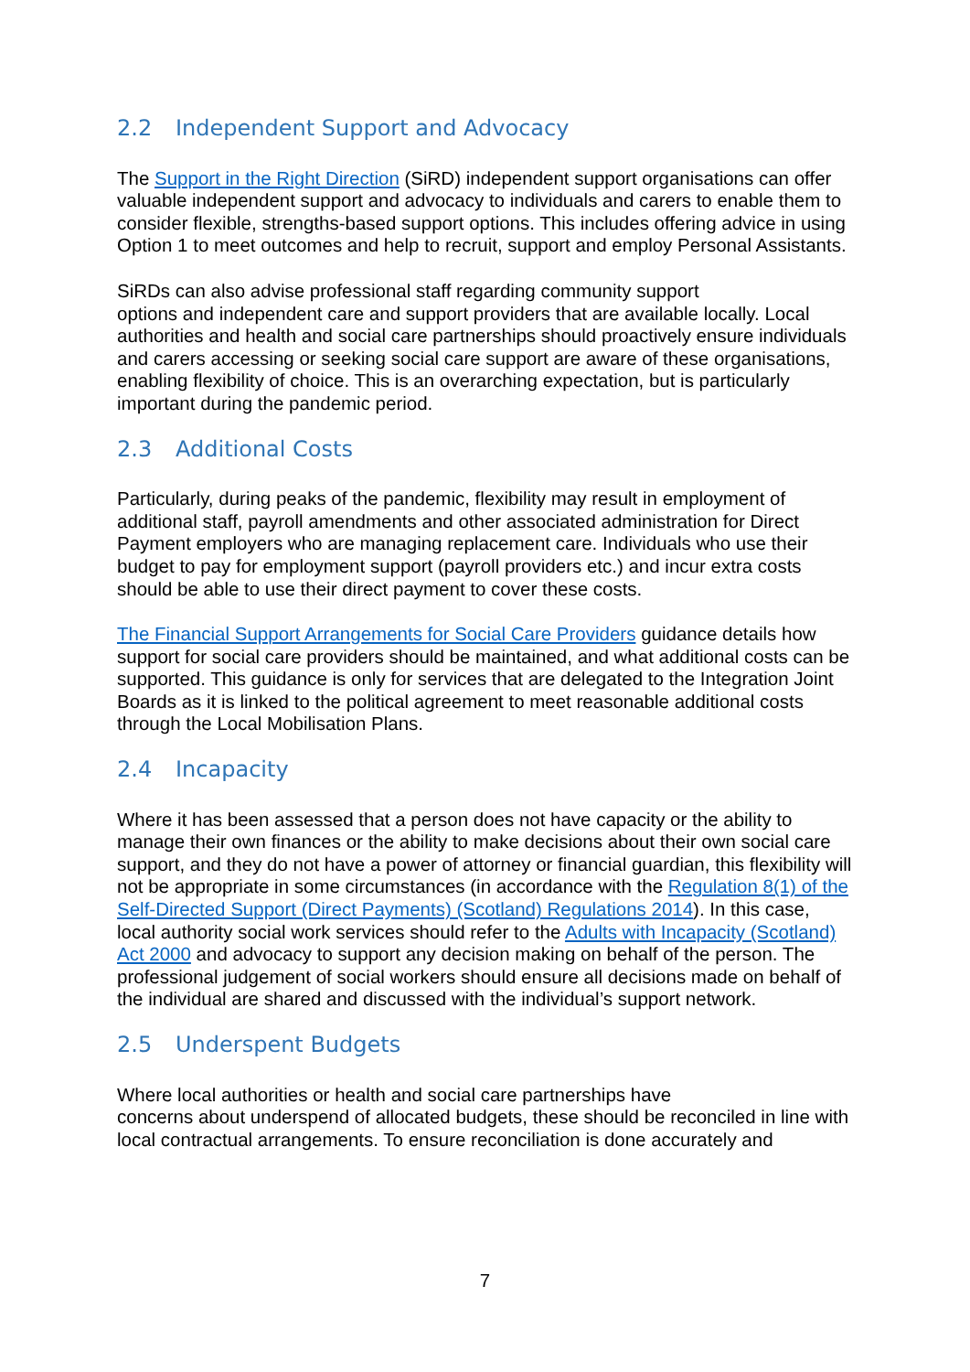2.2 Independent Support and Advocacy
The Support in the Right Direction (SiRD) independent support organisations can offer valuable independent support and advocacy to individuals and carers to enable them to consider flexible, strengths-based support options. This includes offering advice in using Option 1 to meet outcomes and help to recruit, support and employ Personal Assistants.
SiRDs can also advise professional staff regarding community support
options and independent care and support providers that are available locally. Local authorities and health and social care partnerships should proactively ensure individuals and carers accessing or seeking social care support are aware of these organisations, enabling flexibility of choice. This is an overarching expectation, but is particularly important during the pandemic period.
2.3 Additional Costs
Particularly, during peaks of the pandemic, flexibility may result in employment of additional staff, payroll amendments and other associated administration for Direct Payment employers who are managing replacement care. Individuals who use their budget to pay for employment support (payroll providers etc.) and incur extra costs should be able to use their direct payment to cover these costs.
The Financial Support Arrangements for Social Care Providers guidance details how support for social care providers should be maintained, and what additional costs can be supported. This guidance is only for services that are delegated to the Integration Joint Boards as it is linked to the political agreement to meet reasonable additional costs through the Local Mobilisation Plans.
2.4 Incapacity
Where it has been assessed that a person does not have capacity or the ability to manage their own finances or the ability to make decisions about their own social care support, and they do not have a power of attorney or financial guardian, this flexibility will not be appropriate in some circumstances (in accordance with the Regulation 8(1) of the Self-Directed Support (Direct Payments) (Scotland) Regulations 2014). In this case, local authority social work services should refer to the Adults with Incapacity (Scotland) Act 2000 and advocacy to support any decision making on behalf of the person. The professional judgement of social workers should ensure all decisions made on behalf of the individual are shared and discussed with the individual’s support network.
2.5 Underspent Budgets
Where local authorities or health and social care partnerships have
concerns about underspend of allocated budgets, these should be reconciled in line with local contractual arrangements. To ensure reconciliation is done accurately and
7